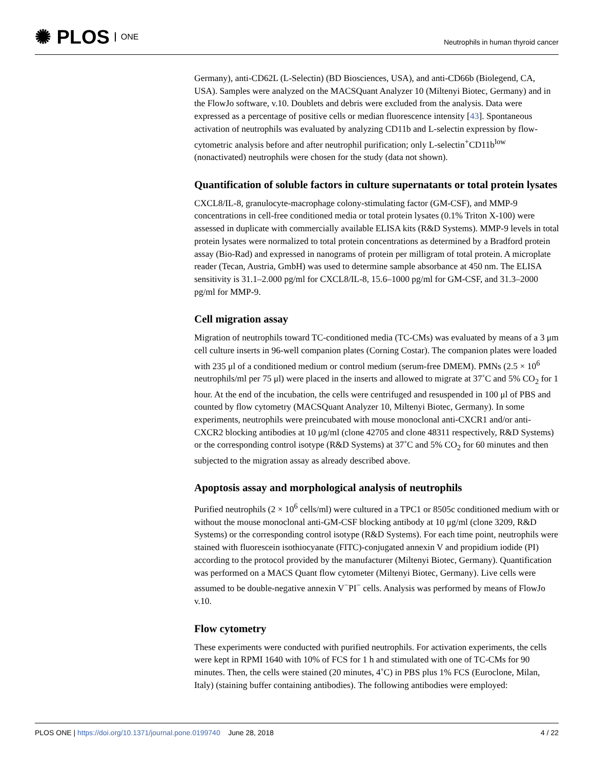✺ PLOS ONE
Neutrophils in human thyroid cancer
Germany), anti-CD62L (L-Selectin) (BD Biosciences, USA), and anti-CD66b (Biolegend, CA, USA). Samples were analyzed on the MACSQuant Analyzer 10 (Miltenyi Biotec, Germany) and in the FlowJo software, v.10. Doublets and debris were excluded from the analysis. Data were expressed as a percentage of positive cells or median fluorescence intensity [43]. Spontaneous activation of neutrophils was evaluated by analyzing CD11b and L-selectin expression by flow-cytometric analysis before and after neutrophil purification; only L-selectin<sup>+</sup>CD11b<sup>low</sup> (nonactivated) neutrophils were chosen for the study (data not shown).
Quantification of soluble factors in culture supernatants or total protein lysates
CXCL8/IL-8, granulocyte-macrophage colony-stimulating factor (GM-CSF), and MMP-9 concentrations in cell-free conditioned media or total protein lysates (0.1% Triton X-100) were assessed in duplicate with commercially available ELISA kits (R&D Systems). MMP-9 levels in total protein lysates were normalized to total protein concentrations as determined by a Bradford protein assay (Bio-Rad) and expressed in nanograms of protein per milligram of total protein. A microplate reader (Tecan, Austria, GmbH) was used to determine sample absorbance at 450 nm. The ELISA sensitivity is 31.1–2.000 pg/ml for CXCL8/IL-8, 15.6–1000 pg/ml for GM-CSF, and 31.3–2000 pg/ml for MMP-9.
Cell migration assay
Migration of neutrophils toward TC-conditioned media (TC-CMs) was evaluated by means of a 3 μm cell culture inserts in 96-well companion plates (Corning Costar). The companion plates were loaded with 235 μl of a conditioned medium or control medium (serum-free DMEM). PMNs (2.5 × 10<sup>6</sup> neutrophils/ml per 75 μl) were placed in the inserts and allowed to migrate at 37˚C and 5% CO<sub>2</sub> for 1 hour. At the end of the incubation, the cells were centrifuged and resuspended in 100 μl of PBS and counted by flow cytometry (MACSQuant Analyzer 10, Miltenyi Biotec, Germany). In some experiments, neutrophils were preincubated with mouse monoclonal anti-CXCR1 and/or anti-CXCR2 blocking antibodies at 10 μg/ml (clone 42705 and clone 48311 respectively, R&D Systems) or the corresponding control isotype (R&D Systems) at 37˚C and 5% CO<sub>2</sub> for 60 minutes and then subjected to the migration assay as already described above.
Apoptosis assay and morphological analysis of neutrophils
Purified neutrophils (2 × 10<sup>6</sup> cells/ml) were cultured in a TPC1 or 8505c conditioned medium with or without the mouse monoclonal anti-GM-CSF blocking antibody at 10 μg/ml (clone 3209, R&D Systems) or the corresponding control isotype (R&D Systems). For each time point, neutrophils were stained with fluorescein isothiocyanate (FITC)-conjugated annexin V and propidium iodide (PI) according to the protocol provided by the manufacturer (Miltenyi Biotec, Germany). Quantification was performed on a MACS Quant flow cytometer (Miltenyi Biotec, Germany). Live cells were assumed to be double-negative annexin V<sup>−</sup>PI<sup>−</sup> cells. Analysis was performed by means of FlowJo v.10.
Flow cytometry
These experiments were conducted with purified neutrophils. For activation experiments, the cells were kept in RPMI 1640 with 10% of FCS for 1 h and stimulated with one of TC-CMs for 90 minutes. Then, the cells were stained (20 minutes, 4˚C) in PBS plus 1% FCS (Euroclone, Milan, Italy) (staining buffer containing antibodies). The following antibodies were employed:
PLOS ONE | https://doi.org/10.1371/journal.pone.0199740 June 28, 2018
4 / 22